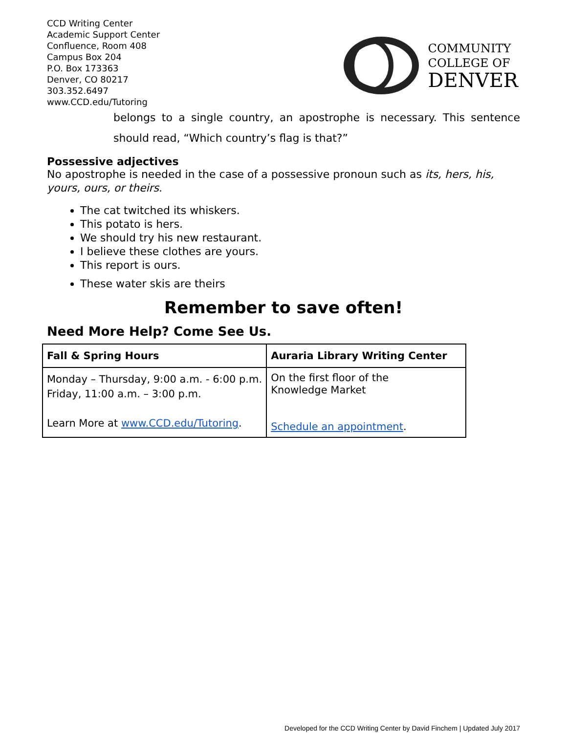CCD Writing Center
Academic Support Center
Confluence, Room 408
Campus Box 204
P.O. Box 173363
Denver, CO 80217
303.352.6497
www.CCD.edu/Tutoring
COMMUNITY
COLLEGE OF
DENVER
belongs to a single country, an apostrophe is necessary. This sentence should read, “Which country’s flag is that?”
Possessive adjectives
No apostrophe is needed in the case of a possessive pronoun such as its, hers, his, yours, ours, or theirs.
The cat twitched its whiskers.
This potato is hers.
We should try his new restaurant.
I believe these clothes are yours.
This report is ours.
These water skis are theirs
Remember to save often!
Need More Help? Come See Us.
| Fall & Spring Hours | Auraria Library Writing Center |
| Monday – Thursday, 9:00 a.m. - 6:00 p.m. Friday, 11:00 a.m. – 3:00 p.m. Learn More at www.CCD.edu/Tutoring . | On the first floor of the Knowledge Market Schedule an appointment . |
Developed for the CCD Writing Center by David Finchem | Updated July 2017